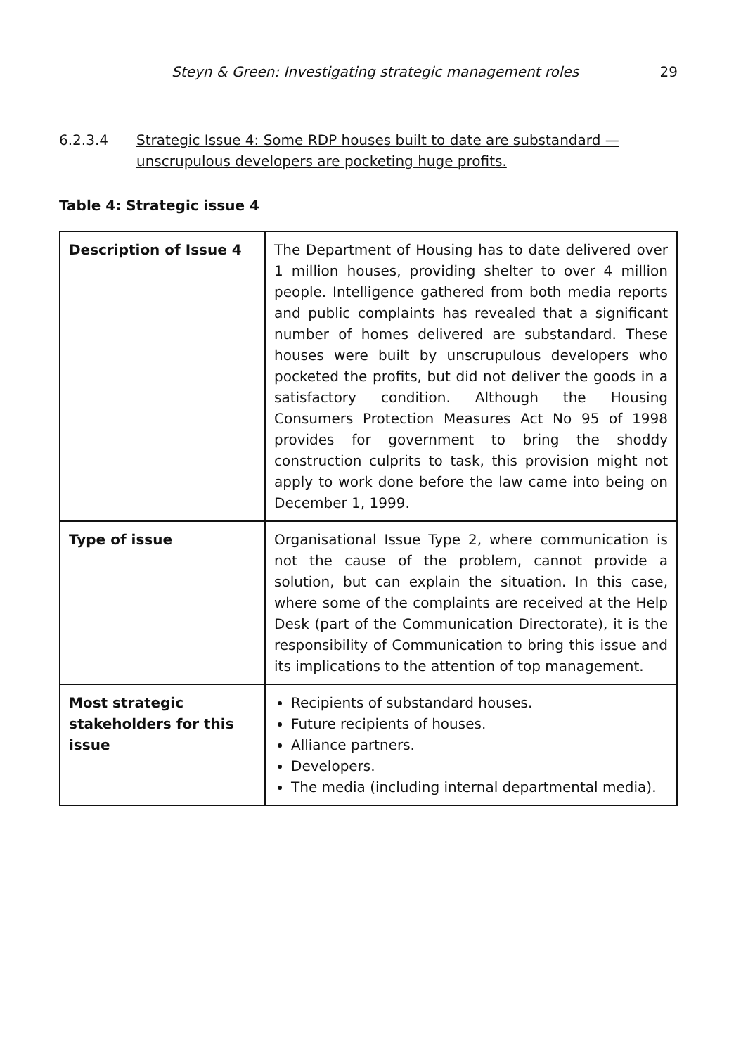Steyn & Green: Investigating strategic management roles 29
6.2.3.4 Strategic Issue 4: Some RDP houses built to date are substandard — unscrupulous developers are pocketing huge profits.
Table 4: Strategic issue 4
| Description of Issue 4 | The Department of Housing has to date delivered over 1 million houses, providing shelter to over 4 million people. Intelligence gathered from both media reports and public complaints has revealed that a significant number of homes delivered are substandard. These houses were built by unscrupulous developers who pocketed the profits, but did not deliver the goods in a satisfactory condition. Although the Housing Consumers Protection Measures Act No 95 of 1998 provides for government to bring the shoddy construction culprits to task, this provision might not apply to work done before the law came into being on December 1, 1999. |
| Type of issue | Organisational Issue Type 2, where communication is not the cause of the problem, cannot provide a solution, but can explain the situation. In this case, where some of the complaints are received at the Help Desk (part of the Communication Directorate), it is the responsibility of Communication to bring this issue and its implications to the attention of top management. |
| Most strategic stakeholders for this issue | Recipients of substandard houses. Future recipients of houses. Alliance partners. Developers. The media (including internal departmental media). |